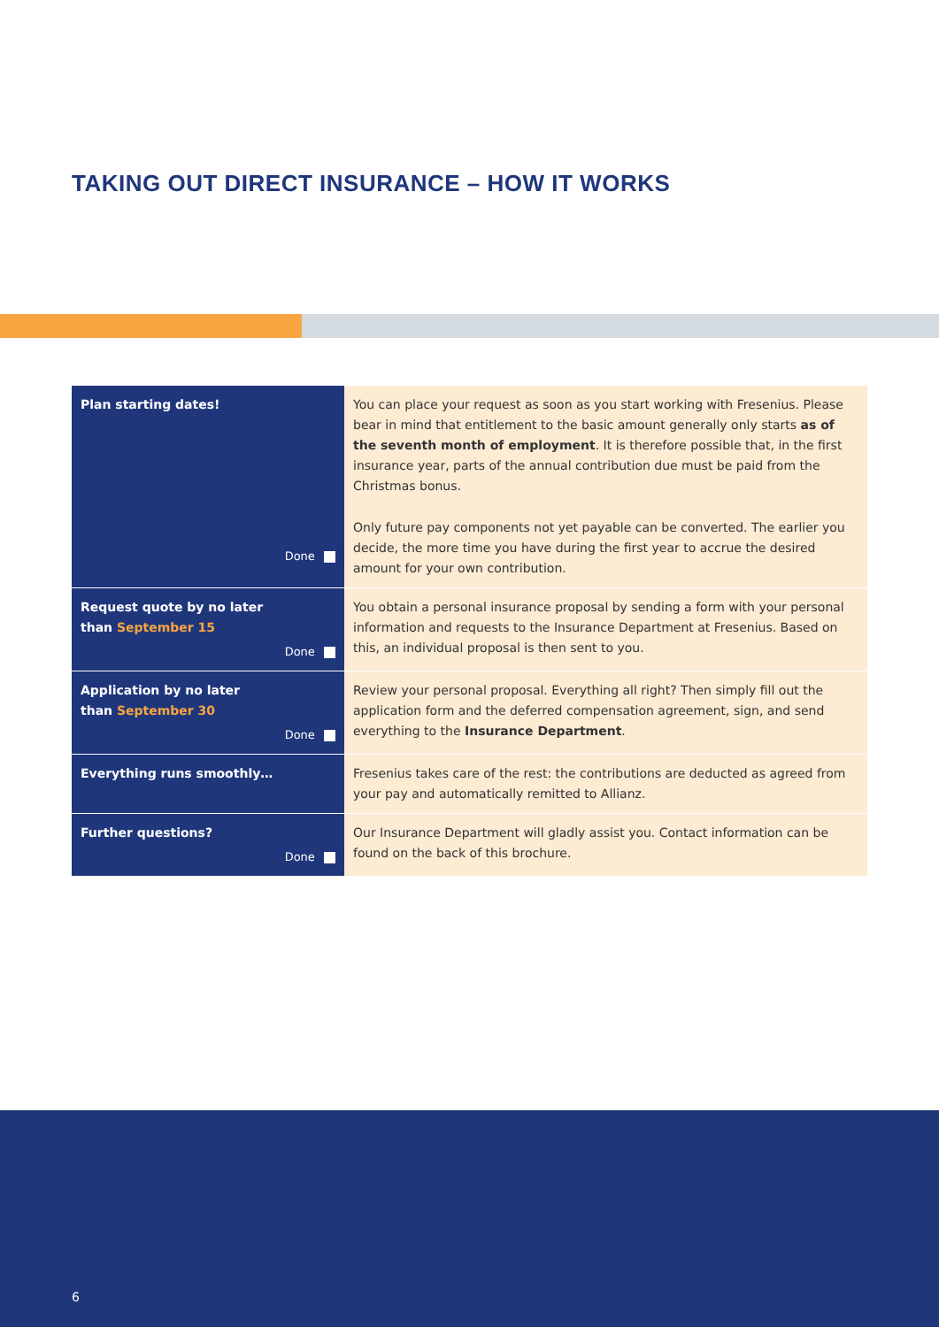TAKING OUT DIRECT INSURANCE – HOW IT WORKS
| Plan starting dates! Done | You can place your request as soon as you start working with Fresenius. Please bear in mind that entitlement to the basic amount generally only starts as of the seventh month of employment . It is therefore possible that, in the first insurance year, parts of the annual contribution due must be paid from the Christmas bonus. Only future pay components not yet payable can be converted. The earlier you decide, the more time you have during the first year to accrue the desired amount for your own contribution. |
| Request quote by no later than September 15 Done | You obtain a personal insurance proposal by sending a form with your personal information and requests to the Insurance Department at Fresenius. Based on this, an individual proposal is then sent to you. |
| Application by no later than September 30 Done | Review your personal proposal. Everything all right? Then simply fill out the application form and the deferred compensation agreement, sign, and send everything to the Insurance Department . |
| Everything runs smoothly… | Fresenius takes care of the rest: the contributions are deducted as agreed from your pay and automatically remitted to Allianz. |
| Further questions? Done | Our Insurance Department will gladly assist you. Contact information can be found on the back of this brochure. |
6